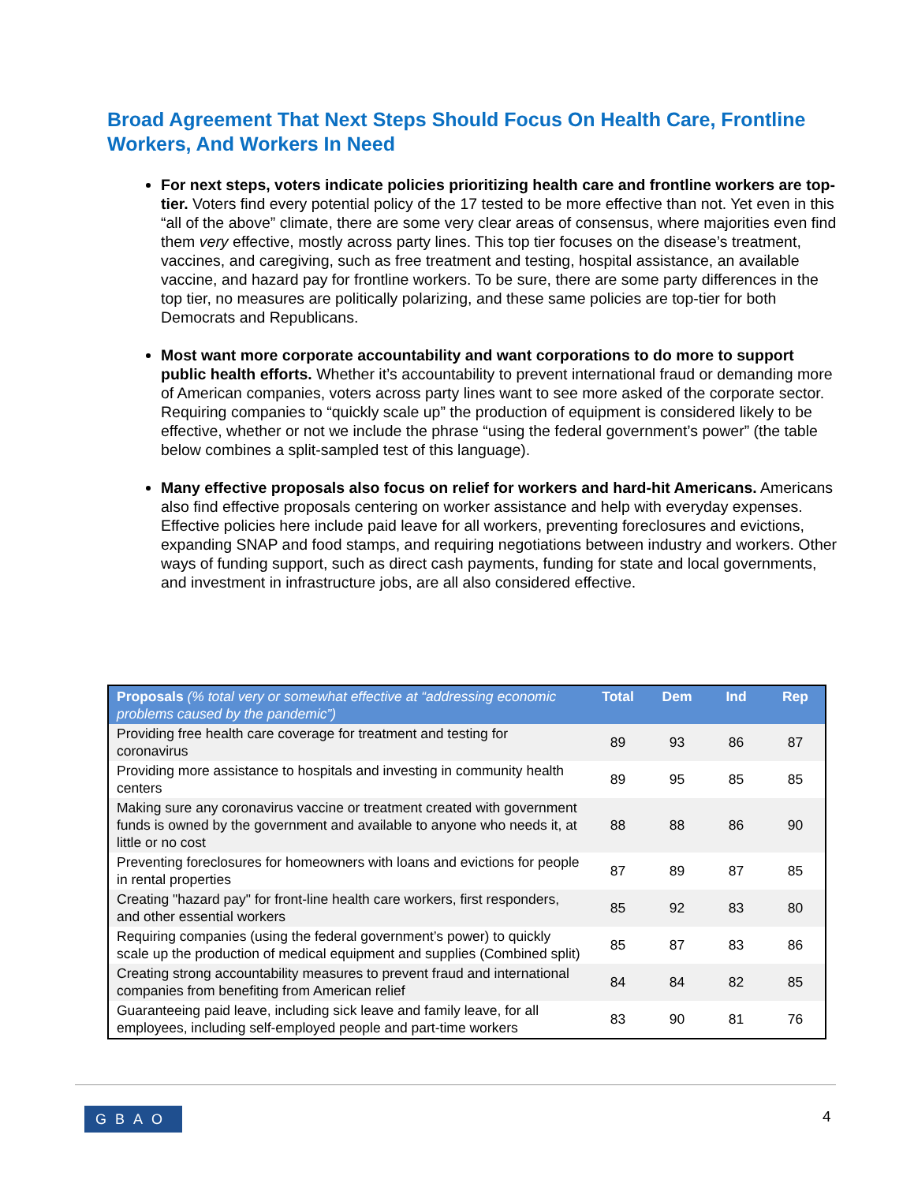Broad Agreement That Next Steps Should Focus On Health Care, Frontline Workers, And Workers In Need
For next steps, voters indicate policies prioritizing health care and frontline workers are top-tier. Voters find every potential policy of the 17 tested to be more effective than not. Yet even in this “all of the above” climate, there are some very clear areas of consensus, where majorities even find them very effective, mostly across party lines. This top tier focuses on the disease’s treatment, vaccines, and caregiving, such as free treatment and testing, hospital assistance, an available vaccine, and hazard pay for frontline workers. To be sure, there are some party differences in the top tier, no measures are politically polarizing, and these same policies are top-tier for both Democrats and Republicans.
Most want more corporate accountability and want corporations to do more to support public health efforts. Whether it’s accountability to prevent international fraud or demanding more of American companies, voters across party lines want to see more asked of the corporate sector. Requiring companies to “quickly scale up” the production of equipment is considered likely to be effective, whether or not we include the phrase “using the federal government’s power” (the table below combines a split-sampled test of this language).
Many effective proposals also focus on relief for workers and hard-hit Americans. Americans also find effective proposals centering on worker assistance and help with everyday expenses. Effective policies here include paid leave for all workers, preventing foreclosures and evictions, expanding SNAP and food stamps, and requiring negotiations between industry and workers. Other ways of funding support, such as direct cash payments, funding for state and local governments, and investment in infrastructure jobs, are all also considered effective.
| Proposals (% total very or somewhat effective at “addressing economic problems caused by the pandemic”) | Total | Dem | Ind | Rep |
| --- | --- | --- | --- | --- |
| Providing free health care coverage for treatment and testing for coronavirus | 89 | 93 | 86 | 87 |
| Providing more assistance to hospitals and investing in community health centers | 89 | 95 | 85 | 85 |
| Making sure any coronavirus vaccine or treatment created with government funds is owned by the government and available to anyone who needs it, at little or no cost | 88 | 88 | 86 | 90 |
| Preventing foreclosures for homeowners with loans and evictions for people in rental properties | 87 | 89 | 87 | 85 |
| Creating "hazard pay" for front-line health care workers, first responders, and other essential workers | 85 | 92 | 83 | 80 |
| Requiring companies (using the federal government’s power) to quickly scale up the production of medical equipment and supplies (Combined split) | 85 | 87 | 83 | 86 |
| Creating strong accountability measures to prevent fraud and international companies from benefiting from American relief | 84 | 84 | 82 | 85 |
| Guaranteeing paid leave, including sick leave and family leave, for all employees, including self-employed people and part-time workers | 83 | 90 | 81 | 76 |
GBAO 4